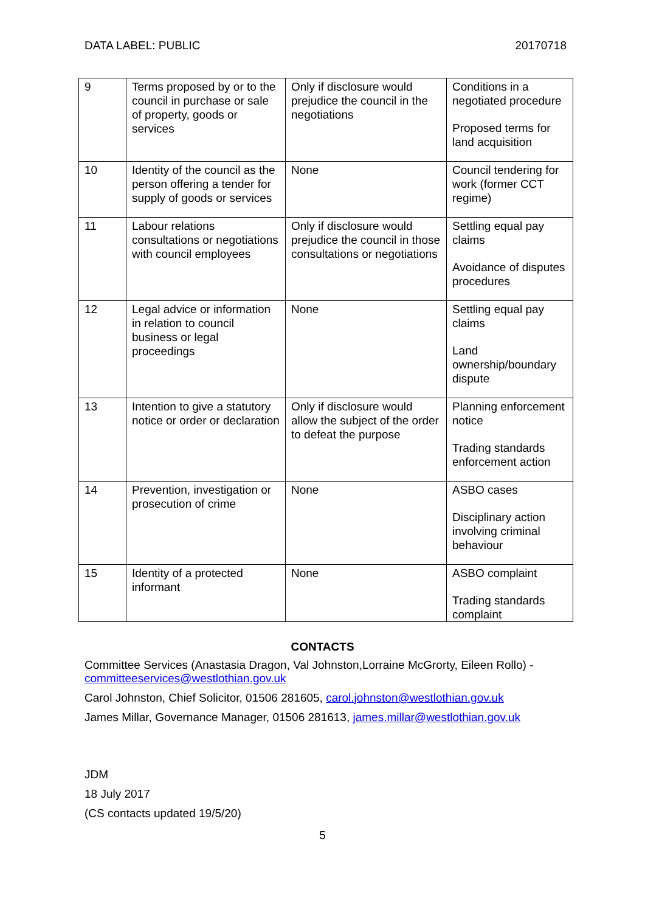DATA LABEL: PUBLIC 20170718
| 9 | Terms proposed by or to the council in purchase or sale of property, goods or services | Only if disclosure would prejudice the council in the negotiations | Conditions in a negotiated procedure Proposed terms for land acquisition |
| 10 | Identity of the council as the person offering a tender for supply of goods or services | None | Council tendering for work (former CCT regime) |
| 11 | Labour relations consultations or negotiations with council employees | Only if disclosure would prejudice the council in those consultations or negotiations | Settling equal pay claims Avoidance of disputes procedures |
| 12 | Legal advice or information in relation to council business or legal proceedings | None | Settling equal pay claims Land ownership/boundary dispute |
| 13 | Intention to give a statutory notice or order or declaration | Only if disclosure would allow the subject of the order to defeat the purpose | Planning enforcement notice Trading standards enforcement action |
| 14 | Prevention, investigation or prosecution of crime | None | ASBO cases Disciplinary action involving criminal behaviour |
| 15 | Identity of a protected informant | None | ASBO complaint Trading standards complaint |
CONTACTS
Committee Services (Anastasia Dragon, Val Johnston,Lorraine McGrorty, Eileen Rollo) - committeeservices@westlothian.gov.uk
Carol Johnston, Chief Solicitor, 01506 281605, carol.johnston@westlothian.gov.uk
James Millar, Governance Manager, 01506 281613, james.millar@westlothian.gov.uk
JDM
18 July 2017
(CS contacts updated 19/5/20)
5